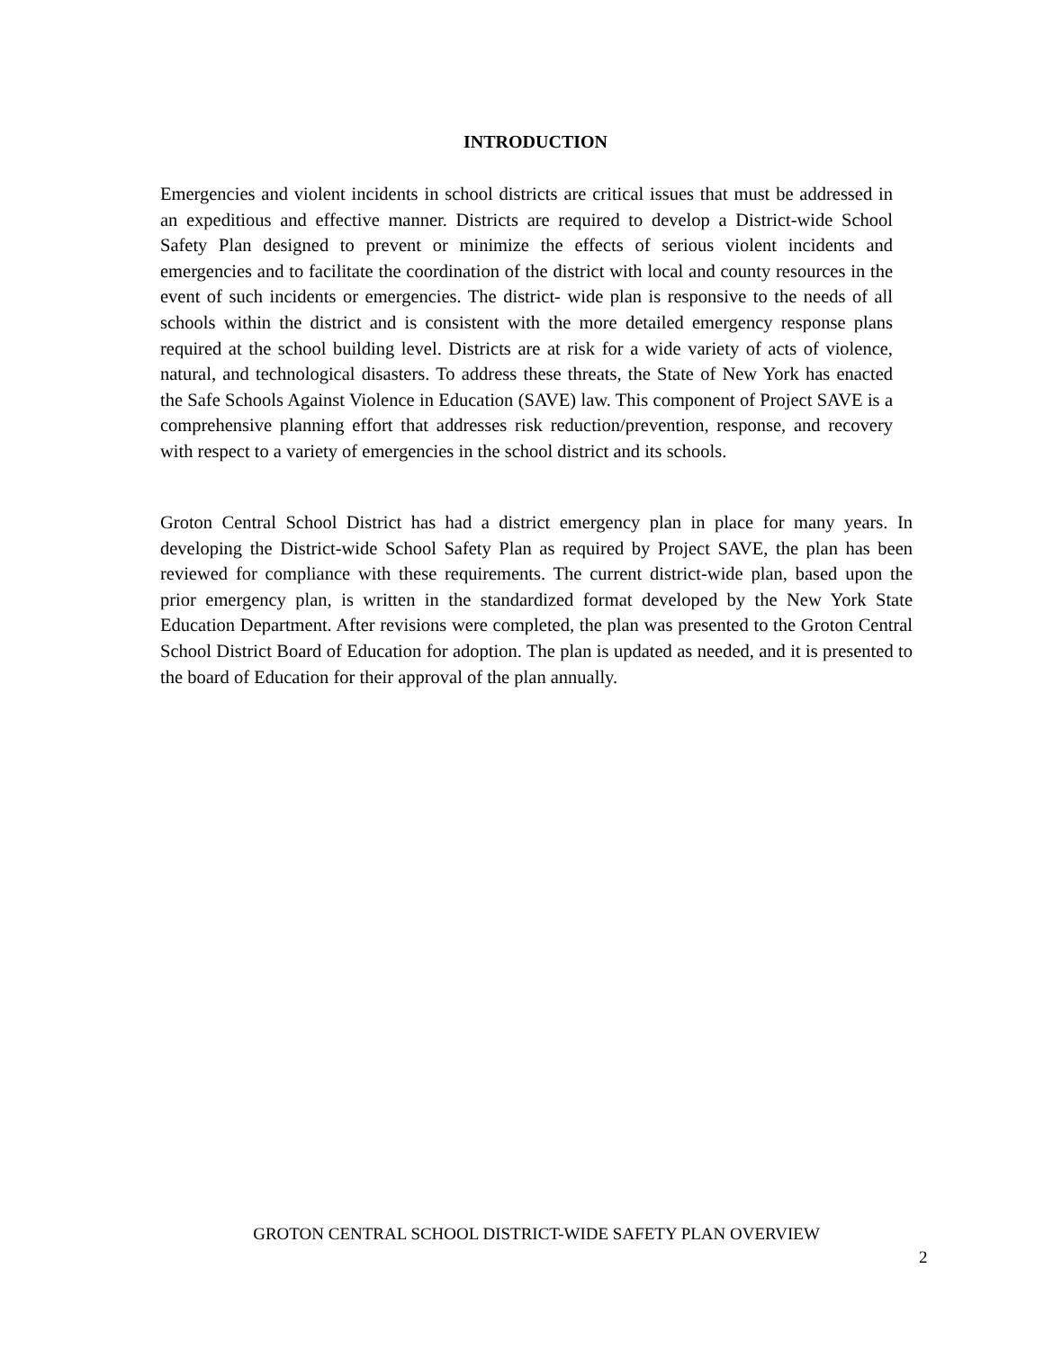INTRODUCTION
Emergencies and violent incidents in school districts are critical issues that must be addressed in an expeditious and effective manner. Districts are required to develop a District-wide School Safety Plan designed to prevent or minimize the effects of serious violent incidents and emergencies and to facilitate the coordination of the district with local and county resources in the event of such incidents or emergencies. The district- wide plan is responsive to the needs of all schools within the district and is consistent with the more detailed emergency response plans required at the school building level. Districts are at risk for a wide variety of acts of violence, natural, and technological disasters. To address these threats, the State of New York has enacted the Safe Schools Against Violence in Education (SAVE) law. This component of Project SAVE is a comprehensive planning effort that addresses risk reduction/prevention, response, and recovery with respect to a variety of emergencies in the school district and its schools.
Groton Central School District has had a district emergency plan in place for many years. In developing the District-wide School Safety Plan as required by Project SAVE, the plan has been reviewed for compliance with these requirements. The current district-wide plan, based upon the prior emergency plan, is written in the standardized format developed by the New York State Education Department. After revisions were completed, the plan was presented to the Groton Central School District Board of Education for adoption. The plan is updated as needed, and it is presented to the board of Education for their approval of the plan annually.
GROTON CENTRAL SCHOOL DISTRICT-WIDE SAFETY PLAN OVERVIEW
2